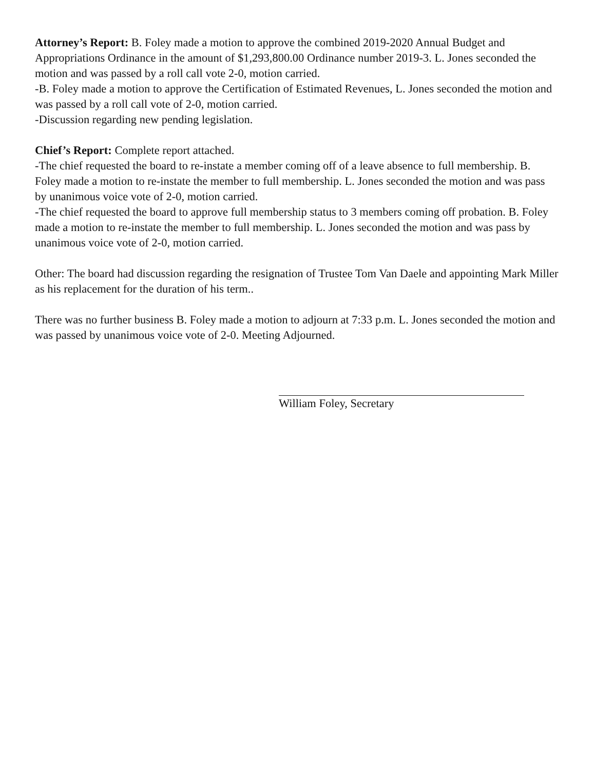Attorney’s Report: B. Foley made a motion to approve the combined 2019-2020 Annual Budget and Appropriations Ordinance in the amount of $1,293,800.00 Ordinance number 2019-3. L. Jones seconded the motion and was passed by a roll call vote 2-0, motion carried.
-B. Foley made a motion to approve the Certification of Estimated Revenues, L. Jones seconded the motion and was passed by a roll call vote of 2-0, motion carried.
-Discussion regarding new pending legislation.
Chief’s Report: Complete report attached.
-The chief requested the board to re-instate a member coming off of a leave absence to full membership. B. Foley made a motion to re-instate the member to full membership. L. Jones seconded the motion and was pass by unanimous voice vote of 2-0, motion carried.
-The chief requested the board to approve full membership status to 3 members coming off probation. B. Foley made a motion to re-instate the member to full membership. L. Jones seconded the motion and was pass by unanimous voice vote of 2-0, motion carried.
Other: The board had discussion regarding the resignation of Trustee Tom Van Daele and appointing Mark Miller as his replacement for the duration of his term..
There was no further business B. Foley made a motion to adjourn at 7:33 p.m. L. Jones seconded the motion and was passed by unanimous voice vote of 2-0. Meeting Adjourned.
William Foley, Secretary